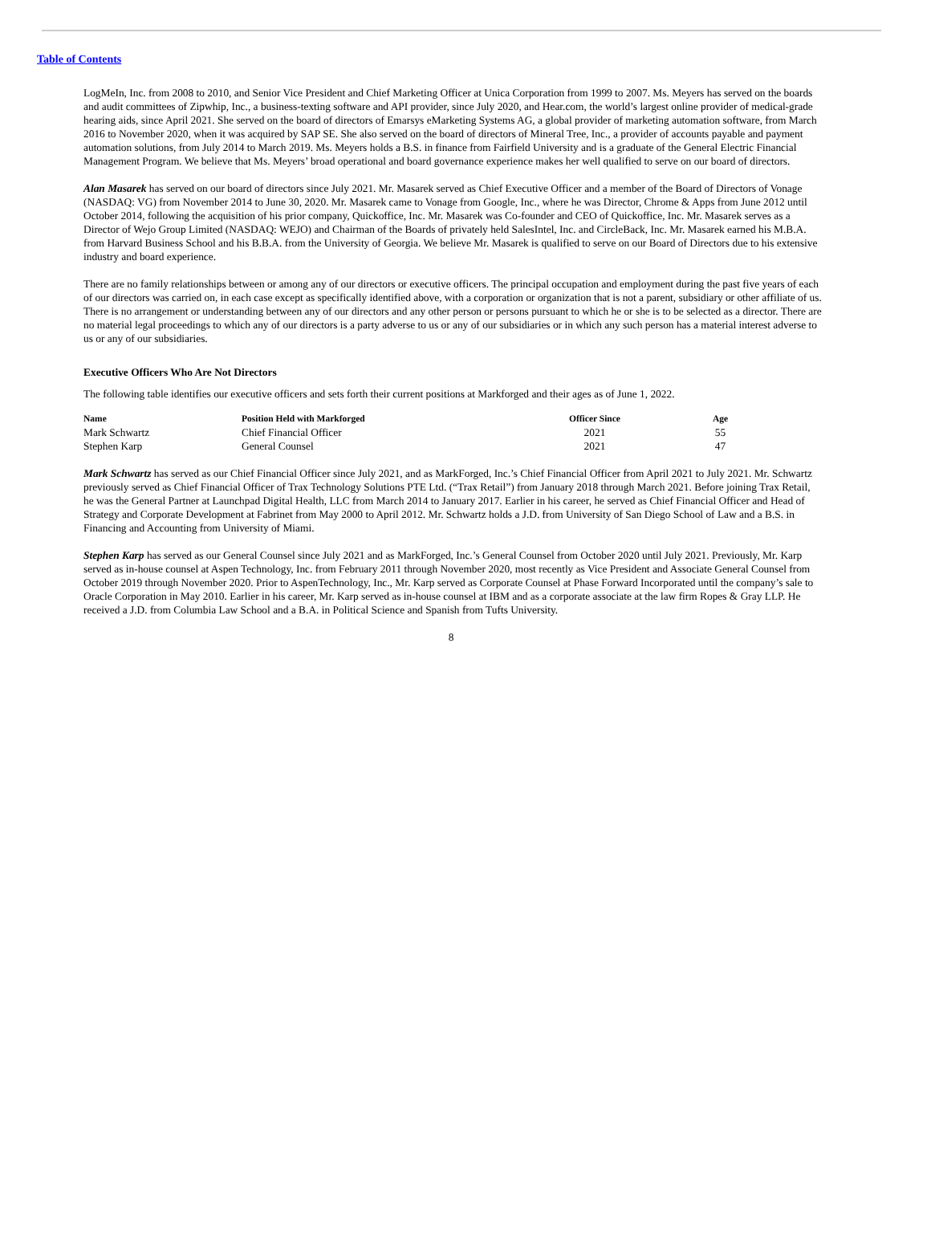Table of Contents
LogMeIn, Inc. from 2008 to 2010, and Senior Vice President and Chief Marketing Officer at Unica Corporation from 1999 to 2007. Ms. Meyers has served on the boards and audit committees of Zipwhip, Inc., a business-texting software and API provider, since July 2020, and Hear.com, the world’s largest online provider of medical-grade hearing aids, since April 2021. She served on the board of directors of Emarsys eMarketing Systems AG, a global provider of marketing automation software, from March 2016 to November 2020, when it was acquired by SAP SE. She also served on the board of directors of Mineral Tree, Inc., a provider of accounts payable and payment automation solutions, from July 2014 to March 2019. Ms. Meyers holds a B.S. in finance from Fairfield University and is a graduate of the General Electric Financial Management Program. We believe that Ms. Meyers’ broad operational and board governance experience makes her well qualified to serve on our board of directors.
Alan Masarek has served on our board of directors since July 2021. Mr. Masarek served as Chief Executive Officer and a member of the Board of Directors of Vonage (NASDAQ: VG) from November 2014 to June 30, 2020. Mr. Masarek came to Vonage from Google, Inc., where he was Director, Chrome & Apps from June 2012 until October 2014, following the acquisition of his prior company, Quickoffice, Inc. Mr. Masarek was Co-founder and CEO of Quickoffice, Inc. Mr. Masarek serves as a Director of Wejo Group Limited (NASDAQ: WEJO) and Chairman of the Boards of privately held SalesIntel, Inc. and CircleBack, Inc. Mr. Masarek earned his M.B.A. from Harvard Business School and his B.B.A. from the University of Georgia. We believe Mr. Masarek is qualified to serve on our Board of Directors due to his extensive industry and board experience.
There are no family relationships between or among any of our directors or executive officers. The principal occupation and employment during the past five years of each of our directors was carried on, in each case except as specifically identified above, with a corporation or organization that is not a parent, subsidiary or other affiliate of us. There is no arrangement or understanding between any of our directors and any other person or persons pursuant to which he or she is to be selected as a director. There are no material legal proceedings to which any of our directors is a party adverse to us or any of our subsidiaries or in which any such person has a material interest adverse to us or any of our subsidiaries.
Executive Officers Who Are Not Directors
The following table identifies our executive officers and sets forth their current positions at Markforged and their ages as of June 1, 2022.
| Name | Position Held with Markforged | Officer Since | Age |
| --- | --- | --- | --- |
| Mark Schwartz | Chief Financial Officer | 2021 | 55 |
| Stephen Karp | General Counsel | 2021 | 47 |
Mark Schwartz has served as our Chief Financial Officer since July 2021, and as MarkForged, Inc.’s Chief Financial Officer from April 2021 to July 2021. Mr. Schwartz previously served as Chief Financial Officer of Trax Technology Solutions PTE Ltd. (“Trax Retail”) from January 2018 through March 2021. Before joining Trax Retail, he was the General Partner at Launchpad Digital Health, LLC from March 2014 to January 2017. Earlier in his career, he served as Chief Financial Officer and Head of Strategy and Corporate Development at Fabrinet from May 2000 to April 2012. Mr. Schwartz holds a J.D. from University of San Diego School of Law and a B.S. in Financing and Accounting from University of Miami.
Stephen Karp has served as our General Counsel since July 2021 and as MarkForged, Inc.’s General Counsel from October 2020 until July 2021. Previously, Mr. Karp served as in-house counsel at Aspen Technology, Inc. from February 2011 through November 2020, most recently as Vice President and Associate General Counsel from October 2019 through November 2020. Prior to AspenTechnology, Inc., Mr. Karp served as Corporate Counsel at Phase Forward Incorporated until the company’s sale to Oracle Corporation in May 2010. Earlier in his career, Mr. Karp served as in-house counsel at IBM and as a corporate associate at the law firm Ropes & Gray LLP. He received a J.D. from Columbia Law School and a B.A. in Political Science and Spanish from Tufts University.
8